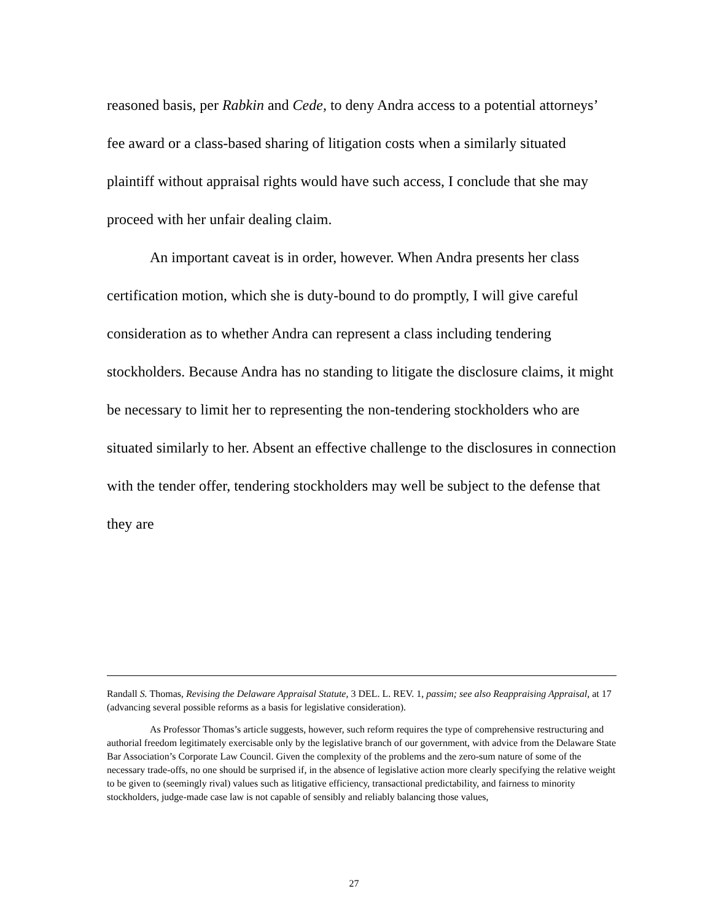reasoned basis, per Rabkin and Cede, to deny Andra access to a potential attorneys’ fee award or a class-based sharing of litigation costs when a similarly situated plaintiff without appraisal rights would have such access, I conclude that she may proceed with her unfair dealing claim.
An important caveat is in order, however. When Andra presents her class certification motion, which she is duty-bound to do promptly, I will give careful consideration as to whether Andra can represent a class including tendering stockholders. Because Andra has no standing to litigate the disclosure claims, it might be necessary to limit her to representing the non-tendering stockholders who are situated similarly to her. Absent an effective challenge to the disclosures in connection with the tender offer, tendering stockholders may well be subject to the defense that they are
Randall S. Thomas, Revising the Delaware Appraisal Statute, 3 DEL. L. REV. 1, passim; see also Reappraising Appraisal, at 17 (advancing several possible reforms as a basis for legislative consideration).
As Professor Thomas’s article suggests, however, such reform requires the type of comprehensive restructuring and authorial freedom legitimately exercisable only by the legislative branch of our government, with advice from the Delaware State Bar Association’s Corporate Law Council. Given the complexity of the problems and the zero-sum nature of some of the necessary trade-offs, no one should be surprised if, in the absence of legislative action more clearly specifying the relative weight to be given to (seemingly rival) values such as litigative efficiency, transactional predictability, and fairness to minority stockholders, judge-made case law is not capable of sensibly and reliably balancing those values,
27